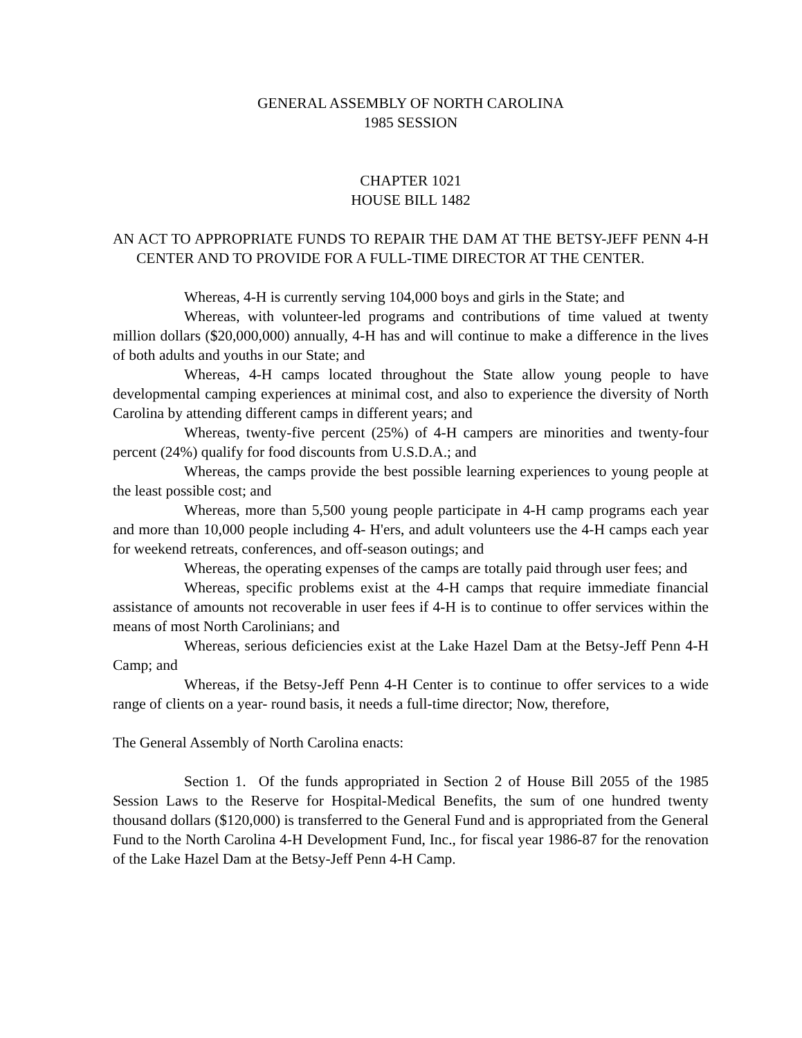GENERAL ASSEMBLY OF NORTH CAROLINA
1985 SESSION
CHAPTER 1021
HOUSE BILL 1482
AN ACT TO APPROPRIATE FUNDS TO REPAIR THE DAM AT THE BETSY-JEFF PENN 4-H CENTER AND TO PROVIDE FOR A FULL-TIME DIRECTOR AT THE CENTER.
Whereas, 4-H is currently serving 104,000 boys and girls in the State; and
Whereas, with volunteer-led programs and contributions of time valued at twenty million dollars ($20,000,000) annually, 4-H has and will continue to make a difference in the lives of both adults and youths in our State; and
Whereas, 4-H camps located throughout the State allow young people to have developmental camping experiences at minimal cost, and also to experience the diversity of North Carolina by attending different camps in different years; and
Whereas, twenty-five percent (25%) of 4-H campers are minorities and twenty-four percent (24%) qualify for food discounts from U.S.D.A.; and
Whereas, the camps provide the best possible learning experiences to young people at the least possible cost; and
Whereas, more than 5,500 young people participate in 4-H camp programs each year and more than 10,000 people including 4- H'ers, and adult volunteers use the 4-H camps each year for weekend retreats, conferences, and off-season outings; and
Whereas, the operating expenses of the camps are totally paid through user fees; and
Whereas, specific problems exist at the 4-H camps that require immediate financial assistance of amounts not recoverable in user fees if 4-H is to continue to offer services within the means of most North Carolinians; and
Whereas, serious deficiencies exist at the Lake Hazel Dam at the Betsy-Jeff Penn 4-H Camp; and
Whereas, if the Betsy-Jeff Penn 4-H Center is to continue to offer services to a wide range of clients on a year- round basis, it needs a full-time director; Now, therefore,
The General Assembly of North Carolina enacts:
Section 1. Of the funds appropriated in Section 2 of House Bill 2055 of the 1985 Session Laws to the Reserve for Hospital-Medical Benefits, the sum of one hundred twenty thousand dollars ($120,000) is transferred to the General Fund and is appropriated from the General Fund to the North Carolina 4-H Development Fund, Inc., for fiscal year 1986-87 for the renovation of the Lake Hazel Dam at the Betsy-Jeff Penn 4-H Camp.